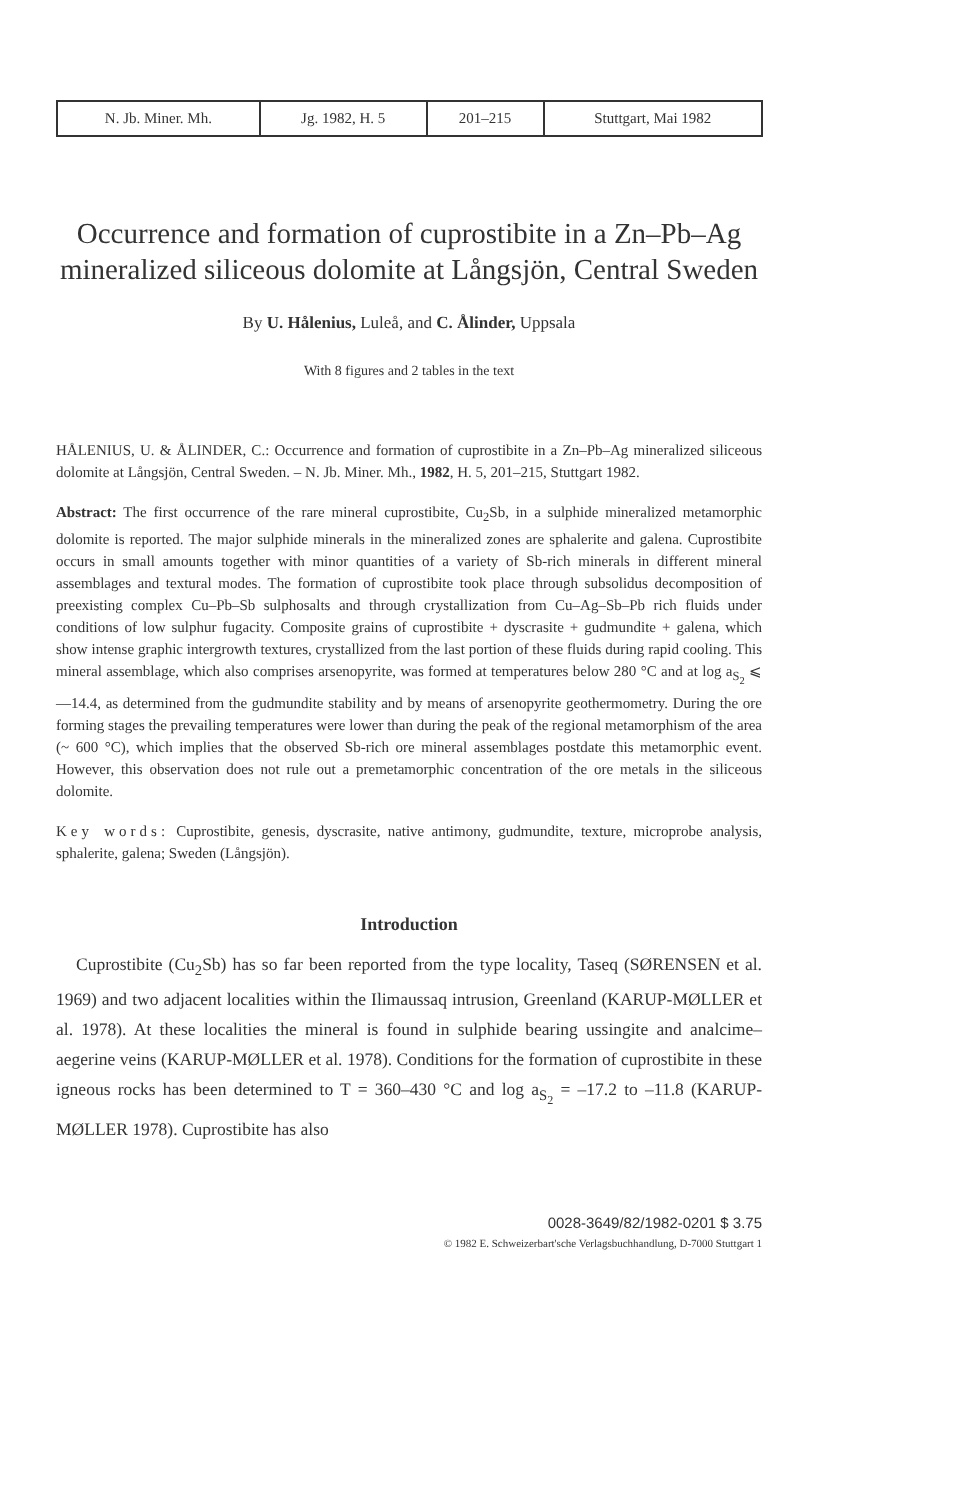| N. Jb. Miner. Mh. | Jg. 1982, H. 5 | 201–215 | Stuttgart, Mai 1982 |
Occurrence and formation of cuprostibite in a Zn–Pb–Ag mineralized siliceous dolomite at Långsjön, Central Sweden
By U. Hålenius, Luleå, and C. Ålinder, Uppsala
With 8 figures and 2 tables in the text
HÅLENIUS, U. & ÅLINDER, C.: Occurrence and formation of cuprostibite in a Zn–Pb–Ag mineralized siliceous dolomite at Långsjön, Central Sweden. – N. Jb. Miner. Mh., 1982, H. 5, 201–215, Stuttgart 1982.
Abstract: The first occurrence of the rare mineral cuprostibite, Cu<sub>2</sub>Sb, in a sulphide mineralized metamorphic dolomite is reported. The major sulphide minerals in the mineralized zones are sphalerite and galena. Cuprostibite occurs in small amounts together with minor quantities of a variety of Sb-rich minerals in different mineral assemblages and textural modes. The formation of cuprostibite took place through subsolidus decomposition of preexisting complex Cu–Pb–Sb sulphosalts and through crystallization from Cu–Ag–Sb–Pb rich fluids under conditions of low sulphur fugacity. Composite grains of cuprostibite + dyscrasite + gudmundite + galena, which show intense graphic intergrowth textures, crystallized from the last portion of these fluids during rapid cooling. This mineral assemblage, which also comprises arsenopyrite, was formed at temperatures below 280 °C and at log a<sub>S<sub>2</sub></sub> ⩽ —14.4, as determined from the gudmundite stability and by means of arsenopyrite geothermometry. During the ore forming stages the prevailing temperatures were lower than during the peak of the regional metamorphism of the area (~ 600 °C), which implies that the observed Sb-rich ore mineral assemblages postdate this metamorphic event. However, this observation does not rule out a premetamorphic concentration of the ore metals in the siliceous dolomite.
Key words: Cuprostibite, genesis, dyscrasite, native antimony, gudmundite, texture, microprobe analysis, sphalerite, galena; Sweden (Långsjön).
Introduction
Cuprostibite (Cu<sub>2</sub>Sb) has so far been reported from the type locality, Taseq (SØRENSEN et al. 1969) and two adjacent localities within the Ilimaussaq intrusion, Greenland (KARUP-MØLLER et al. 1978). At these localities the mineral is found in sulphide bearing ussingite and analcime–aegerine veins (KARUP-MØLLER et al. 1978). Conditions for the formation of cuprostibite in these igneous rocks has been determined to T = 360–430 °C and log a<sub>S<sub>2</sub></sub> = –17.2 to –11.8 (KARUP-MØLLER 1978). Cuprostibite has also
0028-3649/82/1982-0201 $ 3.75
© 1982 E. Schweizerbart'sche Verlagsbuchhandlung, D-7000 Stuttgart 1